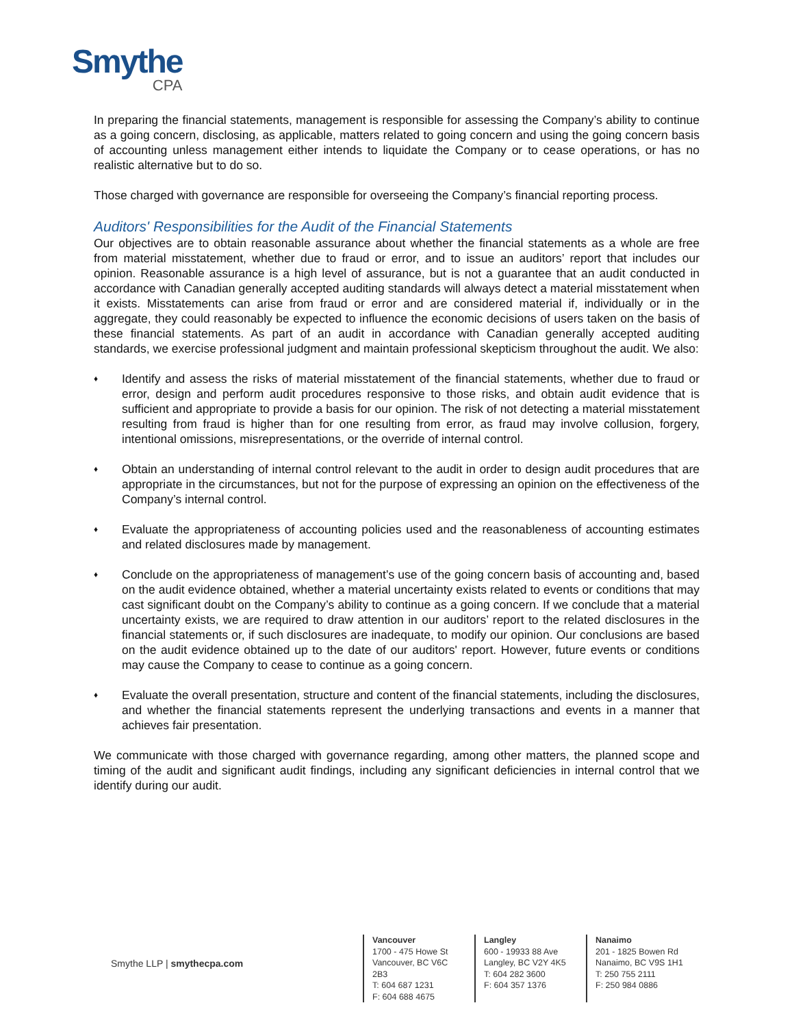Smythe
CPA
In preparing the financial statements, management is responsible for assessing the Company’s ability to continue as a going concern, disclosing, as applicable, matters related to going concern and using the going concern basis of accounting unless management either intends to liquidate the Company or to cease operations, or has no realistic alternative but to do so.
Those charged with governance are responsible for overseeing the Company’s financial reporting process.
Auditors' Responsibilities for the Audit of the Financial Statements
Our objectives are to obtain reasonable assurance about whether the financial statements as a whole are free from material misstatement, whether due to fraud or error, and to issue an auditors’ report that includes our opinion. Reasonable assurance is a high level of assurance, but is not a guarantee that an audit conducted in accordance with Canadian generally accepted auditing standards will always detect a material misstatement when it exists. Misstatements can arise from fraud or error and are considered material if, individually or in the aggregate, they could reasonably be expected to influence the economic decisions of users taken on the basis of these financial statements. As part of an audit in accordance with Canadian generally accepted auditing standards, we exercise professional judgment and maintain professional skepticism throughout the audit. We also:
♦ Identify and assess the risks of material misstatement of the financial statements, whether due to fraud or error, design and perform audit procedures responsive to those risks, and obtain audit evidence that is sufficient and appropriate to provide a basis for our opinion. The risk of not detecting a material misstatement resulting from fraud is higher than for one resulting from error, as fraud may involve collusion, forgery, intentional omissions, misrepresentations, or the override of internal control.
♦ Obtain an understanding of internal control relevant to the audit in order to design audit procedures that are appropriate in the circumstances, but not for the purpose of expressing an opinion on the effectiveness of the Company’s internal control.
♦ Evaluate the appropriateness of accounting policies used and the reasonableness of accounting estimates and related disclosures made by management.
♦ Conclude on the appropriateness of management’s use of the going concern basis of accounting and, based on the audit evidence obtained, whether a material uncertainty exists related to events or conditions that may cast significant doubt on the Company’s ability to continue as a going concern. If we conclude that a material uncertainty exists, we are required to draw attention in our auditors’ report to the related disclosures in the financial statements or, if such disclosures are inadequate, to modify our opinion. Our conclusions are based on the audit evidence obtained up to the date of our auditors' report. However, future events or conditions may cause the Company to cease to continue as a going concern.
♦ Evaluate the overall presentation, structure and content of the financial statements, including the disclosures, and whether the financial statements represent the underlying transactions and events in a manner that achieves fair presentation.
We communicate with those charged with governance regarding, among other matters, the planned scope and timing of the audit and significant audit findings, including any significant deficiencies in internal control that we identify during our audit.
Smythe LLP | smythecpa.com
Vancouver
1700 - 475 Howe St
Vancouver, BC V6C 2B3
T: 604 687 1231
F: 604 688 4675
Langley
600 - 19933 88 Ave
Langley, BC V2Y 4K5
T: 604 282 3600
F: 604 357 1376
Nanaimo
201 - 1825 Bowen Rd
Nanaimo, BC V9S 1H1
T: 250 755 2111
F: 250 984 0886